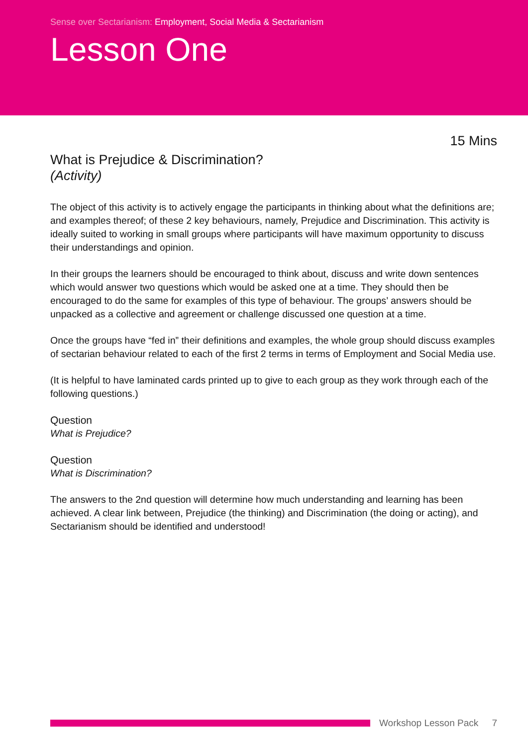Sense over Sectarianism: Employment, Social Media & Sectarianism
Lesson One
15 Mins
What is Prejudice & Discrimination?
(Activity)
The object of this activity is to actively engage the participants in thinking about what the definitions are; and examples thereof; of these 2 key behaviours, namely, Prejudice and Discrimination. This activity is ideally suited to working in small groups where participants will have maximum opportunity to discuss their understandings and opinion.
In their groups the learners should be encouraged to think about, discuss and write down sentences which would answer two questions which would be asked one at a time. They should then be encouraged to do the same for examples of this type of behaviour. The groups’ answers should be unpacked as a collective and agreement or challenge discussed one question at a time.
Once the groups have “fed in” their definitions and examples, the whole group should discuss examples of sectarian behaviour related to each of the first 2 terms in terms of Employment and Social Media use.
(It is helpful to have laminated cards printed up to give to each group as they work through each of the following questions.)
Question
What is Prejudice?
Question
What is Discrimination?
The answers to the 2nd question will determine how much understanding and learning has been achieved. A clear link between, Prejudice (the thinking) and Discrimination (the doing or acting), and Sectarianism should be identified and understood!
Workshop Lesson Pack 7